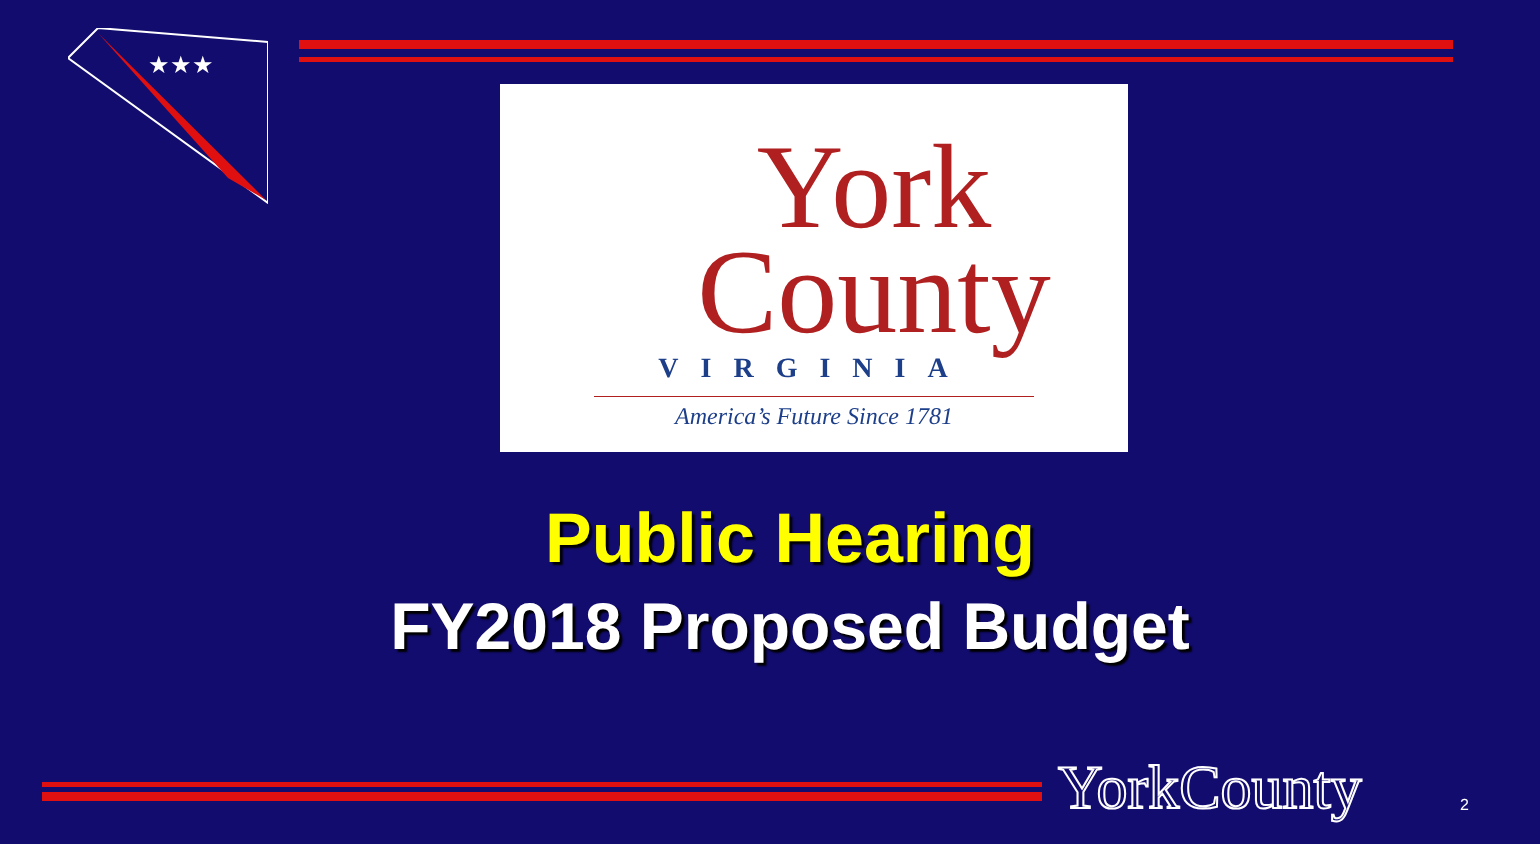★★★
York
County
VIRGINIA
America’s Future Since 1781
Public Hearing
FY2018 Proposed Budget
YorkCounty 2